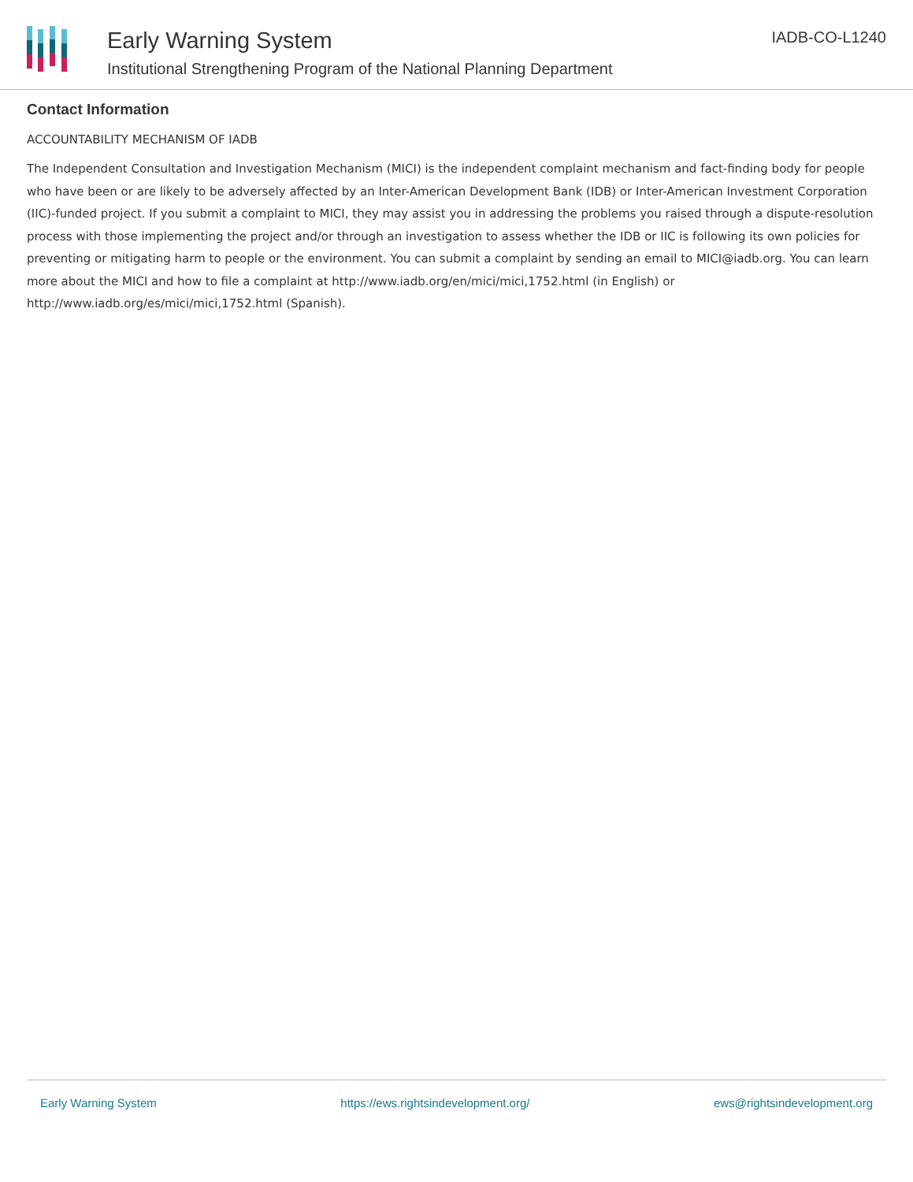Early Warning System
Institutional Strengthening Program of the National Planning Department
IADB-CO-L1240
Contact Information
ACCOUNTABILITY MECHANISM OF IADB
The Independent Consultation and Investigation Mechanism (MICI) is the independent complaint mechanism and fact-finding body for people who have been or are likely to be adversely affected by an Inter-American Development Bank (IDB) or Inter-American Investment Corporation (IIC)-funded project. If you submit a complaint to MICI, they may assist you in addressing the problems you raised through a dispute-resolution process with those implementing the project and/or through an investigation to assess whether the IDB or IIC is following its own policies for preventing or mitigating harm to people or the environment. You can submit a complaint by sending an email to MICI@iadb.org. You can learn more about the MICI and how to file a complaint at http://www.iadb.org/en/mici/mici,1752.html (in English) or http://www.iadb.org/es/mici/mici,1752.html (Spanish).
Early Warning System https://ews.rightsindevelopment.org/ ews@rightsindevelopment.org